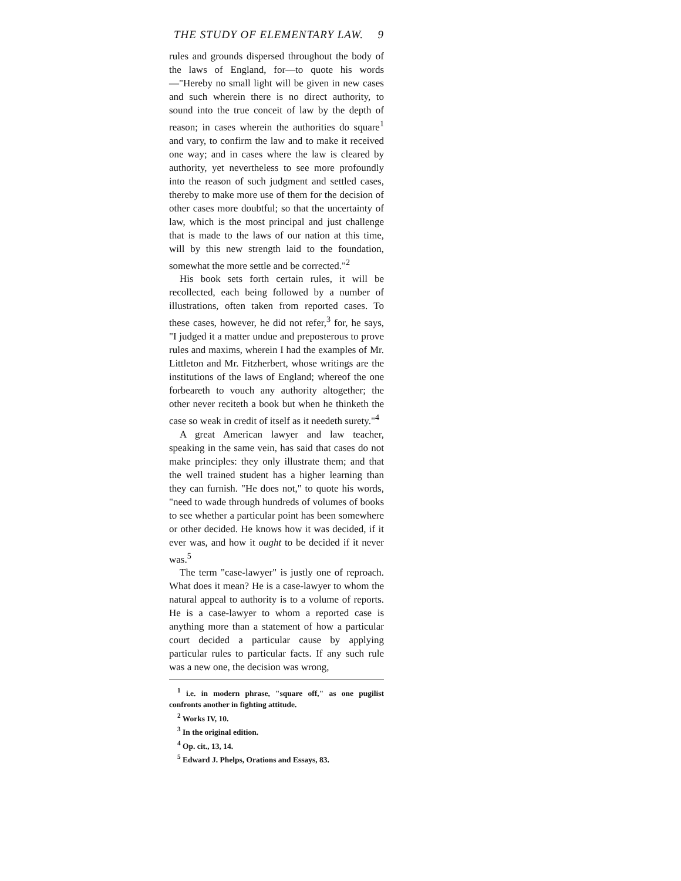THE STUDY OF ELEMENTARY LAW. 9
rules and grounds dispersed throughout the body of the laws of England, for—to quote his words—"Hereby no small light will be given in new cases and such wherein there is no direct authority, to sound into the true conceit of law by the depth of reason; in cases wherein the authorities do square<sup>1</sup> and vary, to confirm the law and to make it received one way; and in cases where the law is cleared by authority, yet nevertheless to see more profoundly into the reason of such judgment and settled cases, thereby to make more use of them for the decision of other cases more doubtful; so that the uncertainty of law, which is the most principal and just challenge that is made to the laws of our nation at this time, will by this new strength laid to the foundation, somewhat the more settle and be corrected."<sup>2</sup>
His book sets forth certain rules, it will be recollected, each being followed by a number of illustrations, often taken from reported cases. To these cases, however, he did not refer,<sup>3</sup> for, he says, "I judged it a matter undue and preposterous to prove rules and maxims, wherein I had the examples of Mr. Littleton and Mr. Fitzherbert, whose writings are the institutions of the laws of England; whereof the one forbeareth to vouch any authority altogether; the other never reciteth a book but when he thinketh the case so weak in credit of itself as it needeth surety."<sup>4</sup>
A great American lawyer and law teacher, speaking in the same vein, has said that cases do not make principles: they only illustrate them; and that the well trained student has a higher learning than they can furnish. "He does not," to quote his words, "need to wade through hundreds of volumes of books to see whether a particular point has been somewhere or other decided. He knows how it was decided, if it ever was, and how it ought to be decided if it never was.<sup>5</sup>
The term "case-lawyer" is justly one of reproach. What does it mean? He is a case-lawyer to whom the natural appeal to authority is to a volume of reports. He is a case-lawyer to whom a reported case is anything more than a statement of how a particular court decided a particular cause by applying particular rules to particular facts. If any such rule was a new one, the decision was wrong,
<sup>1</sup> i.e. in modern phrase, "square off," as one pugilist confronts another in fighting attitude.
<sup>2</sup> Works IV, 10.
<sup>3</sup> In the original edition.
<sup>4</sup> Op. cit., 13, 14.
<sup>5</sup> Edward J. Phelps, Orations and Essays, 83.